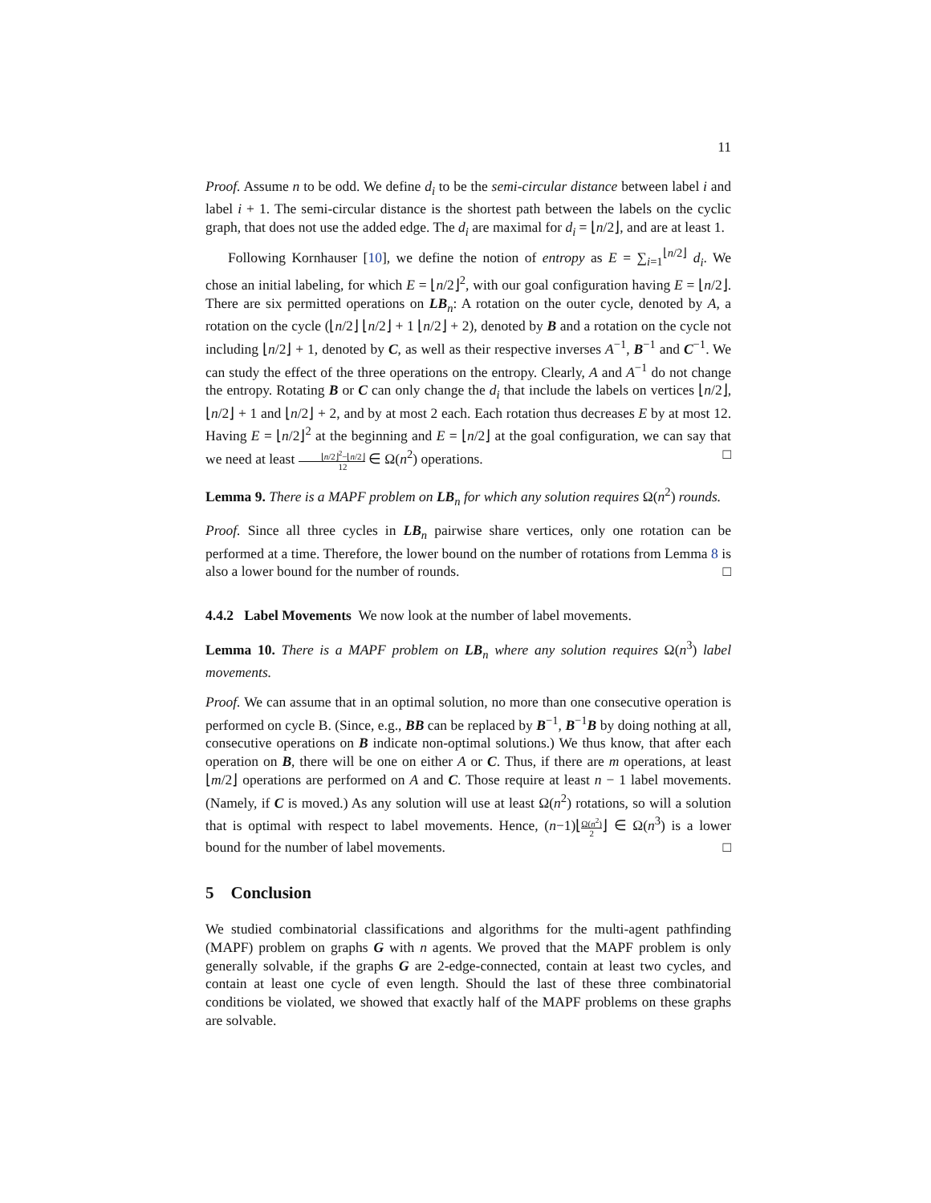11
Proof. Assume n to be odd. We define d<sub>i</sub> to be the semi-circular distance between label i and label i + 1. The semi-circular distance is the shortest path between the labels on the cyclic graph, that does not use the added edge. The d<sub>i</sub> are maximal for d<sub>i</sub> = ⌊n/2⌋, and are at least 1.
Following Kornhauser [10], we define the notion of entropy as E = ∑<sub>i=1</sub><sup>⌊n/2⌋</sup> d<sub>i</sub>. We chose an initial labeling, for which E = ⌊n/2⌋<sup>2</sup>, with our goal configuration having E = ⌊n/2⌋. There are six permitted operations on LB<sub>n</sub>: A rotation on the outer cycle, denoted by A, a rotation on the cycle (⌊n/2⌋ ⌊n/2⌋ + 1 ⌊n/2⌋ + 2), denoted by B and a rotation on the cycle not including ⌊n/2⌋ + 1, denoted by C, as well as their respective inverses A<sup>−1</sup>, B<sup>−1</sup> and C<sup>−1</sup>. We can study the effect of the three operations on the entropy. Clearly, A and A<sup>−1</sup> do not change the entropy. Rotating B or C can only change the d<sub>i</sub> that include the labels on vertices ⌊n/2⌋, ⌊n/2⌋ + 1 and ⌊n/2⌋ + 2, and by at most 2 each. Each rotation thus decreases E by at most 12. Having E = ⌊n/2⌋<sup>2</sup> at the beginning and E = ⌊n/2⌋ at the goal configuration, we can say that we need at least ⌊n/2⌋<sup>2</sup>−⌊n/2⌋ 12 ∈ Ω(n<sup>2</sup>) operations. □
Lemma 9. There is a MAPF problem on LB<sub>n</sub> for which any solution requires Ω(n<sup>2</sup>) rounds.
Proof. Since all three cycles in LB<sub>n</sub> pairwise share vertices, only one rotation can be performed at a time. Therefore, the lower bound on the number of rotations from Lemma 8 is also a lower bound for the number of rounds. □
4.4.2 Label Movements We now look at the number of label movements.
Lemma 10. There is a MAPF problem on LB<sub>n</sub> where any solution requires Ω(n<sup>3</sup>) label movements.
Proof. We can assume that in an optimal solution, no more than one consecutive operation is performed on cycle B. (Since, e.g., BB can be replaced by B<sup>−1</sup>, B<sup>−1</sup>B by doing nothing at all, consecutive operations on B indicate non-optimal solutions.) We thus know, that after each operation on B, there will be one on either A or C. Thus, if there are m operations, at least ⌊m/2⌋ operations are performed on A and C. Those require at least n − 1 label movements. (Namely, if C is moved.) As any solution will use at least Ω(n<sup>2</sup>) rotations, so will a solution that is optimal with respect to label movements. Hence, (n−1)⌊Ω(n<sup>2</sup>) 2⌋ ∈ Ω(n<sup>3</sup>) is a lower bound for the number of label movements. □
5 Conclusion
We studied combinatorial classifications and algorithms for the multi-agent pathfinding (MAPF) problem on graphs G with n agents. We proved that the MAPF problem is only generally solvable, if the graphs G are 2-edge-connected, contain at least two cycles, and contain at least one cycle of even length. Should the last of these three combinatorial conditions be violated, we showed that exactly half of the MAPF problems on these graphs are solvable.